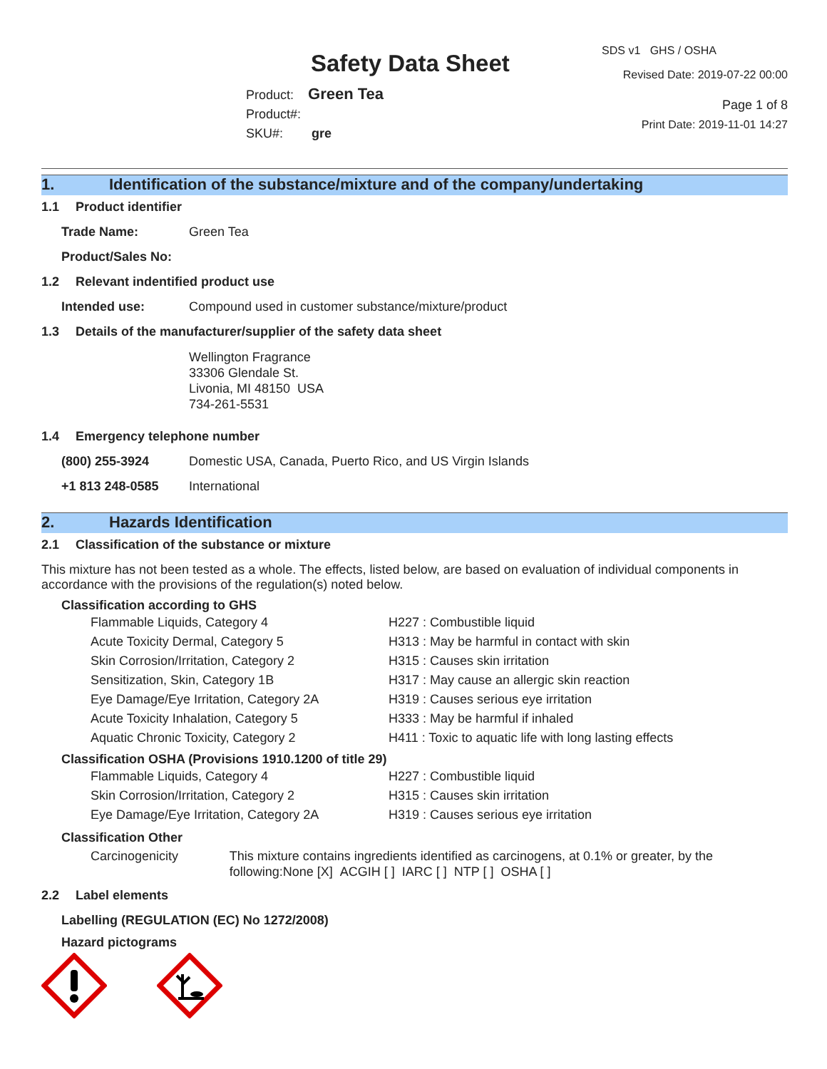Safety Data Sheet
Product: Green Tea
Product#:
SKU#: gre
SDS v1 GHS / OSHA
Revised Date: 2019-07-22 00:00
Page 1 of 8
Print Date: 2019-11-01 14:27
1. Identification of the substance/mixture and of the company/undertaking
1.1 Product identifier
Trade Name: Green Tea
Product/Sales No:
1.2 Relevant indentified product use
Intended use: Compound used in customer substance/mixture/product
1.3 Details of the manufacturer/supplier of the safety data sheet
Wellington Fragrance
33306 Glendale St.
Livonia, MI 48150 USA
734-261-5531
1.4 Emergency telephone number
(800) 255-3924 Domestic USA, Canada, Puerto Rico, and US Virgin Islands
+1 813 248-0585 International
2. Hazards Identification
2.1 Classification of the substance or mixture
This mixture has not been tested as a whole. The effects, listed below, are based on evaluation of individual components in accordance with the provisions of the regulation(s) noted below.
Classification according to GHS
Flammable Liquids, Category 4 H227 : Combustible liquid
Acute Toxicity Dermal, Category 5 H313 : May be harmful in contact with skin
Skin Corrosion/Irritation, Category 2 H315 : Causes skin irritation
Sensitization, Skin, Category 1B H317 : May cause an allergic skin reaction
Eye Damage/Eye Irritation, Category 2A H319 : Causes serious eye irritation
Acute Toxicity Inhalation, Category 5 H333 : May be harmful if inhaled
Aquatic Chronic Toxicity, Category 2 H411 : Toxic to aquatic life with long lasting effects
Classification OSHA (Provisions 1910.1200 of title 29)
Flammable Liquids, Category 4 H227 : Combustible liquid
Skin Corrosion/Irritation, Category 2 H315 : Causes skin irritation
Eye Damage/Eye Irritation, Category 2A H319 : Causes serious eye irritation
Classification Other
Carcinogenicity This mixture contains ingredients identified as carcinogens, at 0.1% or greater, by the following:None [X] ACGIH [ ] IARC [ ] NTP [ ] OSHA [ ]
2.2 Label elements
Labelling (REGULATION (EC) No 1272/2008)
Hazard pictograms